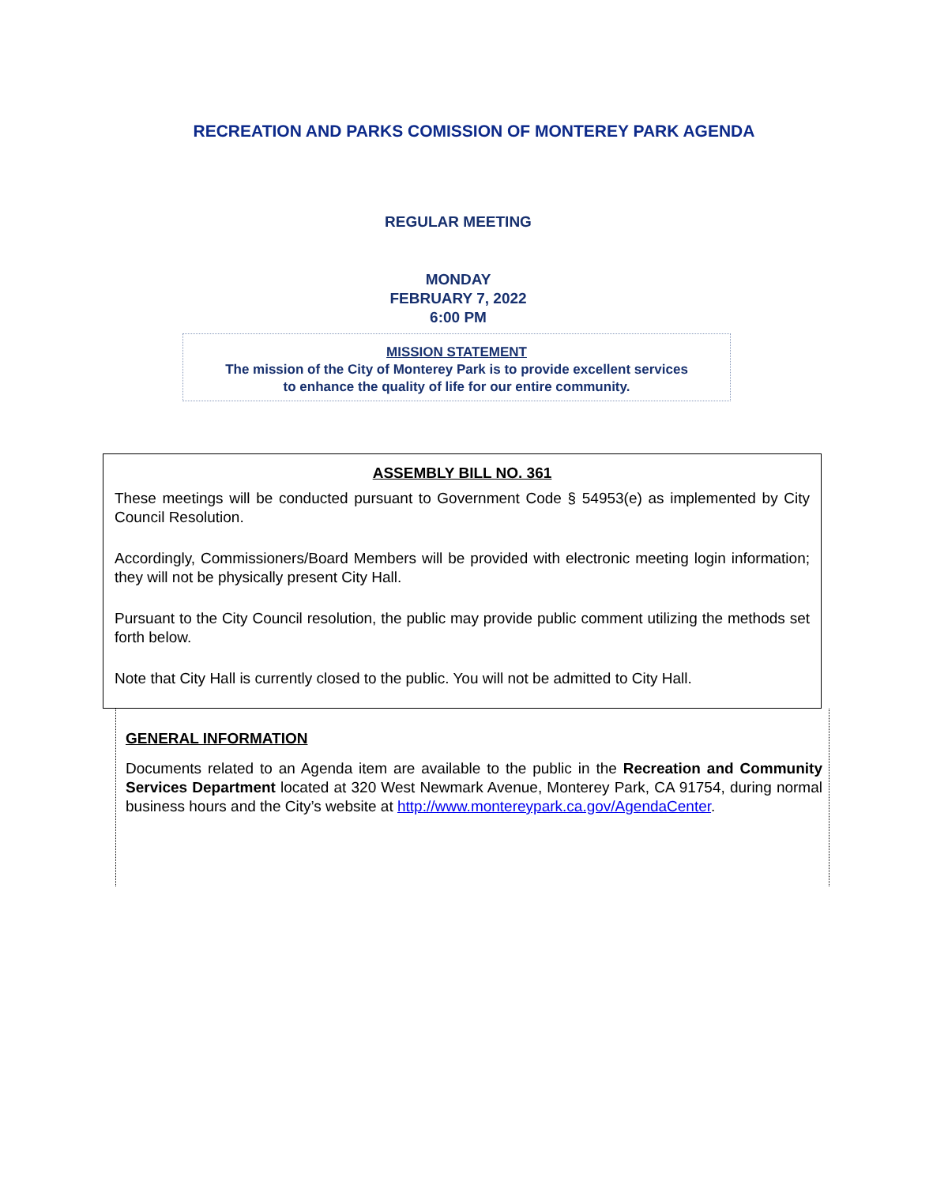RECREATION AND PARKS COMISSION OF MONTEREY PARK AGENDA
REGULAR MEETING
MONDAY
FEBRUARY 7, 2022
6:00 PM
MISSION STATEMENT
The mission of the City of Monterey Park is to provide excellent services
to enhance the quality of life for our entire community.
ASSEMBLY BILL NO. 361
These meetings will be conducted pursuant to Government Code § 54953(e) as implemented by City Council Resolution.
Accordingly, Commissioners/Board Members will be provided with electronic meeting login information; they will not be physically present City Hall.
Pursuant to the City Council resolution, the public may provide public comment utilizing the methods set forth below.
Note that City Hall is currently closed to the public. You will not be admitted to City Hall.
GENERAL INFORMATION
Documents related to an Agenda item are available to the public in the Recreation and Community Services Department located at 320 West Newmark Avenue, Monterey Park, CA 91754, during normal business hours and the City’s website at http://www.montereypark.ca.gov/AgendaCenter.